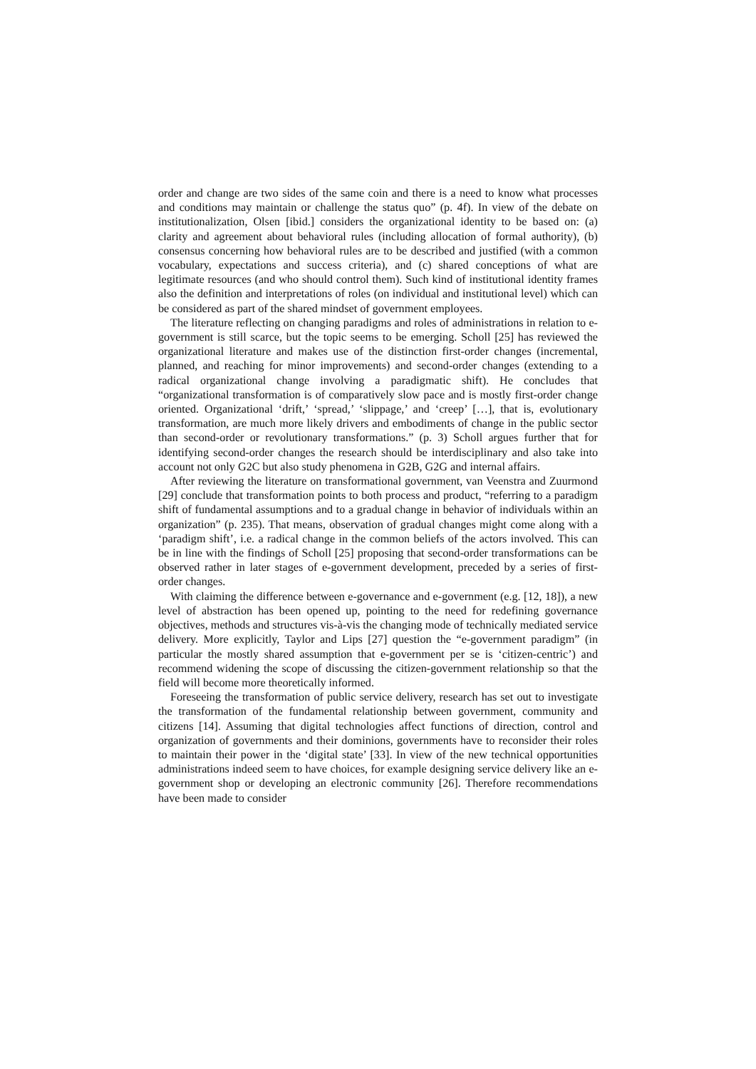order and change are two sides of the same coin and there is a need to know what processes and conditions may maintain or challenge the status quo” (p. 4f). In view of the debate on institutionalization, Olsen [ibid.] considers the organizational identity to be based on: (a) clarity and agreement about behavioral rules (including allocation of formal authority), (b) consensus concerning how behavioral rules are to be described and justified (with a common vocabulary, expectations and success criteria), and (c) shared conceptions of what are legitimate resources (and who should control them). Such kind of institutional identity frames also the definition and interpretations of roles (on individual and institutional level) which can be considered as part of the shared mindset of government employees.
The literature reflecting on changing paradigms and roles of administrations in relation to e-government is still scarce, but the topic seems to be emerging. Scholl [25] has reviewed the organizational literature and makes use of the distinction first-order changes (incremental, planned, and reaching for minor improvements) and second-order changes (extending to a radical organizational change involving a paradigmatic shift). He concludes that “organizational transformation is of comparatively slow pace and is mostly first-order change oriented. Organizational ‘drift,’ ‘spread,’ ‘slippage,’ and ‘creep’ […], that is, evolutionary transformation, are much more likely drivers and embodiments of change in the public sector than second-order or revolutionary transformations.” (p. 3) Scholl argues further that for identifying second-order changes the research should be interdisciplinary and also take into account not only G2C but also study phenomena in G2B, G2G and internal affairs.
After reviewing the literature on transformational government, van Veenstra and Zuurmond [29] conclude that transformation points to both process and product, “referring to a paradigm shift of fundamental assumptions and to a gradual change in behavior of individuals within an organization” (p. 235). That means, observation of gradual changes might come along with a ‘paradigm shift’, i.e. a radical change in the common beliefs of the actors involved. This can be in line with the findings of Scholl [25] proposing that second-order transformations can be observed rather in later stages of e-government development, preceded by a series of first-order changes.
With claiming the difference between e-governance and e-government (e.g. [12, 18]), a new level of abstraction has been opened up, pointing to the need for redefining governance objectives, methods and structures vis-à-vis the changing mode of technically mediated service delivery. More explicitly, Taylor and Lips [27] question the “e-government paradigm” (in particular the mostly shared assumption that e-government per se is ‘citizen-centric’) and recommend widening the scope of discussing the citizen-government relationship so that the field will become more theoretically informed.
Foreseeing the transformation of public service delivery, research has set out to investigate the transformation of the fundamental relationship between government, community and citizens [14]. Assuming that digital technologies affect functions of direction, control and organization of governments and their dominions, governments have to reconsider their roles to maintain their power in the ‘digital state’ [33]. In view of the new technical opportunities administrations indeed seem to have choices, for example designing service delivery like an e-government shop or developing an electronic community [26]. Therefore recommendations have been made to consider